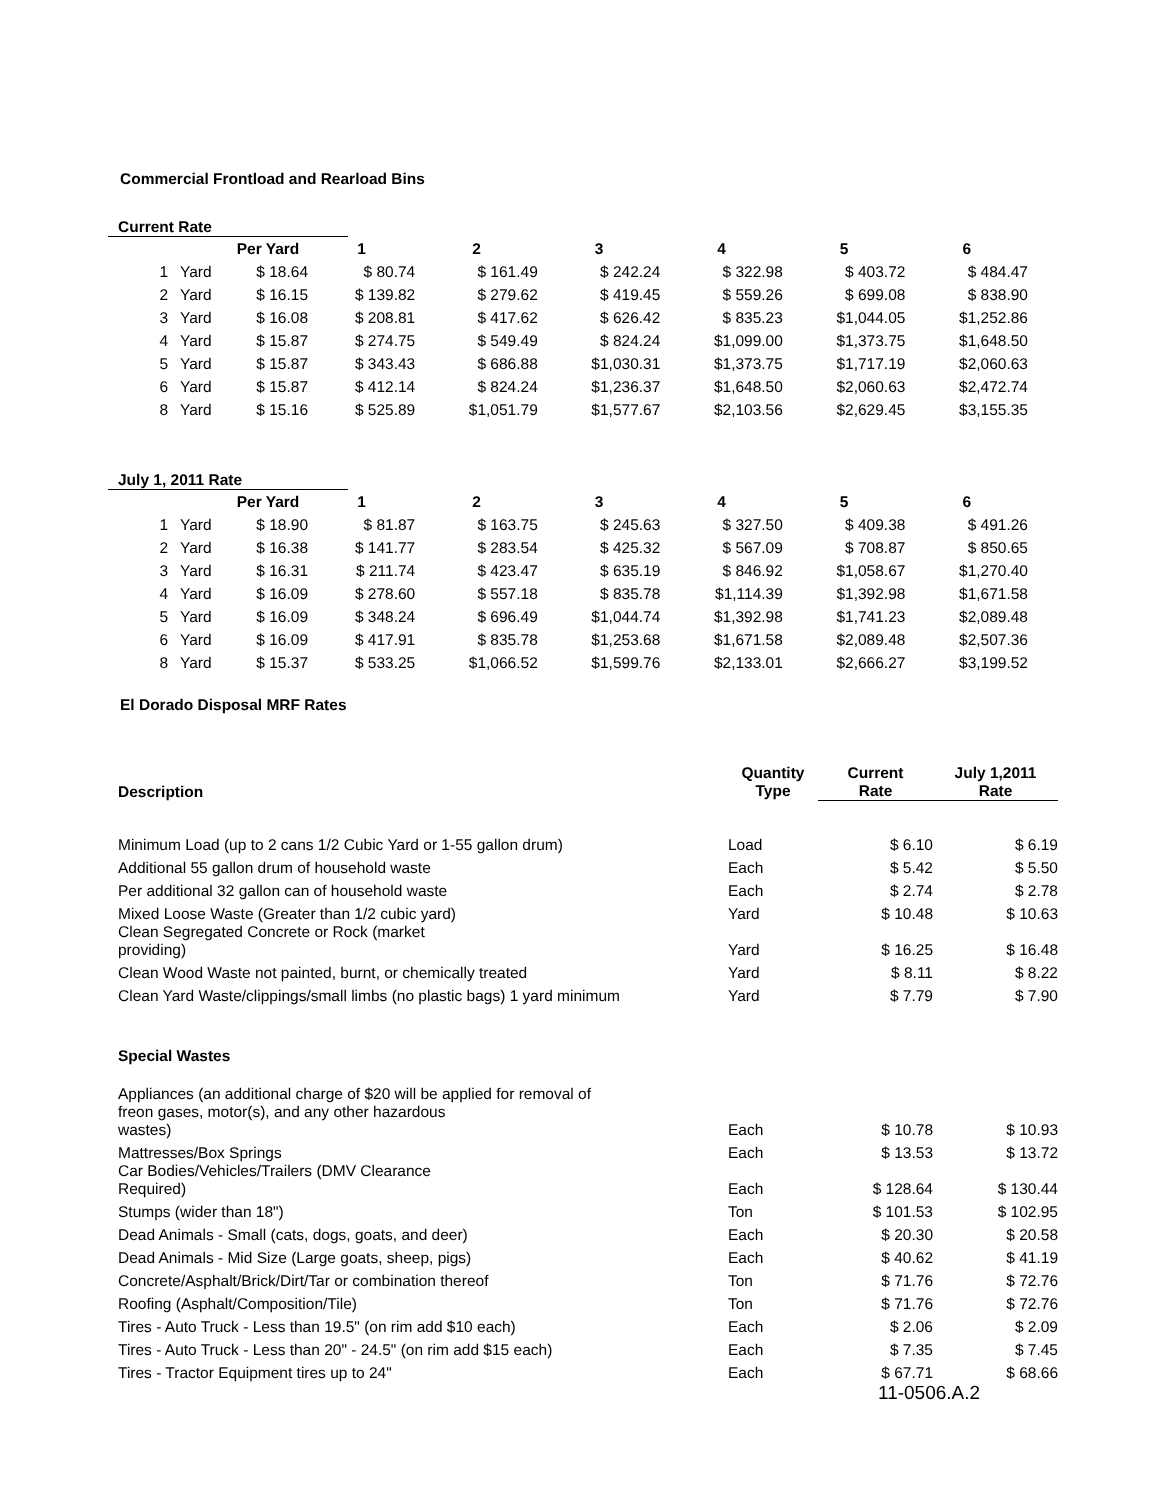Commercial Frontload and Rearload Bins
Current Rate
| | | Per Yard | 1 | 2 | 3 | 4 | 5 | 6 |
| --- | --- | --- | --- | --- | --- | --- | --- | --- |
| 1 | Yard | $ 18.64 | $ 80.74 | $ 161.49 | $ 242.24 | $ 322.98 | $ 403.72 | $ 484.47 |
| 2 | Yard | $ 16.15 | $ 139.82 | $ 279.62 | $ 419.45 | $ 559.26 | $ 699.08 | $ 838.90 |
| 3 | Yard | $ 16.08 | $ 208.81 | $ 417.62 | $ 626.42 | $ 835.23 | $1,044.05 | $1,252.86 |
| 4 | Yard | $ 15.87 | $ 274.75 | $ 549.49 | $ 824.24 | $1,099.00 | $1,373.75 | $1,648.50 |
| 5 | Yard | $ 15.87 | $ 343.43 | $ 686.88 | $1,030.31 | $1,373.75 | $1,717.19 | $2,060.63 |
| 6 | Yard | $ 15.87 | $ 412.14 | $ 824.24 | $1,236.37 | $1,648.50 | $2,060.63 | $2,472.74 |
| 8 | Yard | $ 15.16 | $ 525.89 | $1,051.79 | $1,577.67 | $2,103.56 | $2,629.45 | $3,155.35 |
July 1, 2011 Rate
| | | Per Yard | 1 | 2 | 3 | 4 | 5 | 6 |
| --- | --- | --- | --- | --- | --- | --- | --- | --- |
| 1 | Yard | $ 18.90 | $ 81.87 | $ 163.75 | $ 245.63 | $ 327.50 | $ 409.38 | $ 491.26 |
| 2 | Yard | $ 16.38 | $ 141.77 | $ 283.54 | $ 425.32 | $ 567.09 | $ 708.87 | $ 850.65 |
| 3 | Yard | $ 16.31 | $ 211.74 | $ 423.47 | $ 635.19 | $ 846.92 | $1,058.67 | $1,270.40 |
| 4 | Yard | $ 16.09 | $ 278.60 | $ 557.18 | $ 835.78 | $1,114.39 | $1,392.98 | $1,671.58 |
| 5 | Yard | $ 16.09 | $ 348.24 | $ 696.49 | $1,044.74 | $1,392.98 | $1,741.23 | $2,089.48 |
| 6 | Yard | $ 16.09 | $ 417.91 | $ 835.78 | $1,253.68 | $1,671.58 | $2,089.48 | $2,507.36 |
| 8 | Yard | $ 15.37 | $ 533.25 | $1,066.52 | $1,599.76 | $2,133.01 | $2,666.27 | $3,199.52 |
El Dorado Disposal MRF Rates
| Description | Quantity Type | Current Rate | July 1,2011 Rate |
| --- | --- | --- | --- |
| Minimum Load (up to 2 cans 1/2 Cubic Yard or 1-55 gallon drum) | Load | $ 6.10 | $ 6.19 |
| Additional 55 gallon drum of household waste | Each | $ 5.42 | $ 5.50 |
| Per additional 32 gallon can of household waste | Each | $ 2.74 | $ 2.78 |
| Mixed Loose Waste (Greater than 1/2 cubic yard) | Yard | $ 10.48 | $ 10.63 |
| Clean Segregated Concrete or Rock (market providing) | Yard | $ 16.25 | $ 16.48 |
| Clean Wood Waste not painted, burnt, or chemically treated | Yard | $ 8.11 | $ 8.22 |
| Clean Yard Waste/clippings/small limbs (no plastic bags) 1 yard minimum | Yard | $ 7.79 | $ 7.90 |
| Special Wastes | | | |
| Appliances (an additional charge of $20 will be applied for removal of freon gases, motor(s), and any other hazardous wastes) | Each | $ 10.78 | $ 10.93 |
| Mattresses/Box Springs | Each | $ 13.53 | $ 13.72 |
| Car Bodies/Vehicles/Trailers (DMV Clearance Required) | Each | $ 128.64 | $ 130.44 |
| Stumps (wider than 18") | Ton | $ 101.53 | $ 102.95 |
| Dead Animals - Small (cats, dogs, goats, and deer) | Each | $ 20.30 | $ 20.58 |
| Dead Animals - Mid Size (Large goats, sheep, pigs) | Each | $ 40.62 | $ 41.19 |
| Concrete/Asphalt/Brick/Dirt/Tar or combination thereof | Ton | $ 71.76 | $ 72.76 |
| Roofing (Asphalt/Composition/Tile) | Ton | $ 71.76 | $ 72.76 |
| Tires - Auto Truck - Less than 19.5" (on rim add $10 each) | Each | $ 2.06 | $ 2.09 |
| Tires - Auto Truck - Less than 20" - 24.5" (on rim add $15 each) | Each | $ 7.35 | $ 7.45 |
| Tires - Tractor Equipment tires up to 24" | Each | $ 67.71 | $ 68.66 |
11-0506.A.2